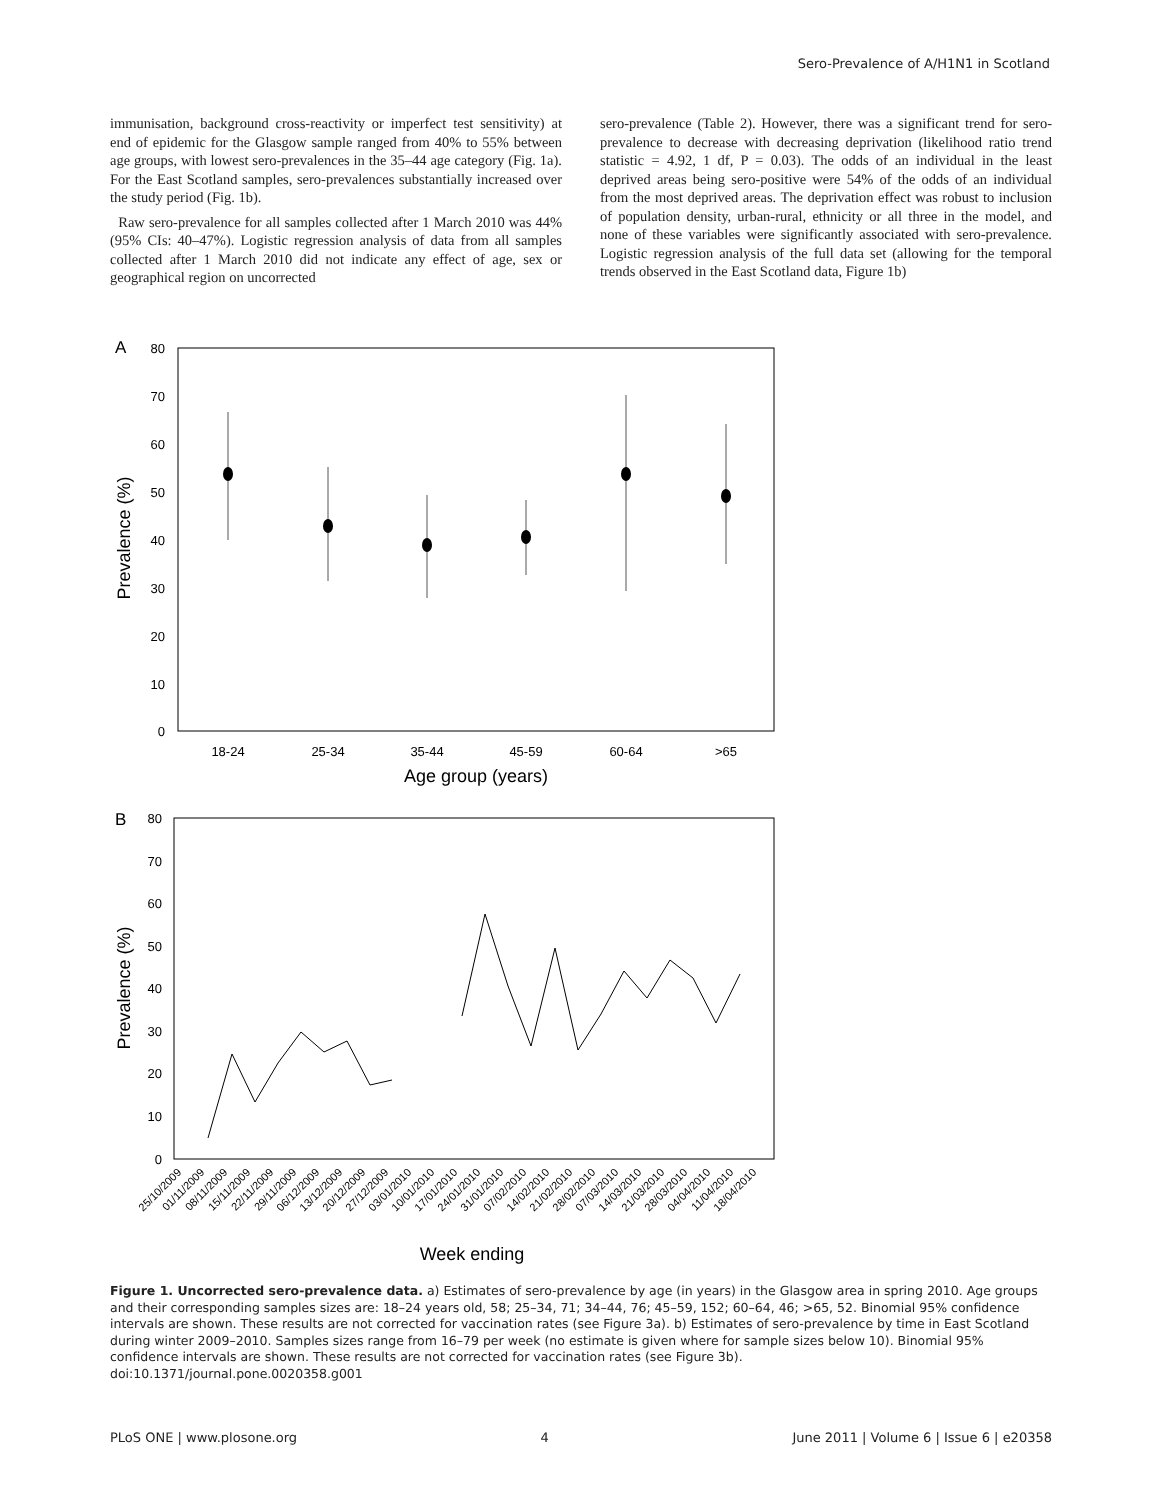Sero-Prevalence of A/H1N1 in Scotland
immunisation, background cross-reactivity or imperfect test sensitivity) at end of epidemic for the Glasgow sample ranged from 40% to 55% between age groups, with lowest sero-prevalences in the 35–44 age category (Fig. 1a). For the East Scotland samples, sero-prevalences substantially increased over the study period (Fig. 1b).
Raw sero-prevalence for all samples collected after 1 March 2010 was 44% (95% CIs: 40–47%). Logistic regression analysis of data from all samples collected after 1 March 2010 did not indicate any effect of age, sex or geographical region on uncorrected
sero-prevalence (Table 2). However, there was a significant trend for sero-prevalence to decrease with decreasing deprivation (likelihood ratio trend statistic = 4.92, 1 df, P = 0.03). The odds of an individual in the least deprived areas being sero-positive were 54% of the odds of an individual from the most deprived areas. The deprivation effect was robust to inclusion of population density, urban-rural, ethnicity or all three in the model, and none of these variables were significantly associated with sero-prevalence. Logistic regression analysis of the full data set (allowing for the temporal trends observed in the East Scotland data, Figure 1b)
A
80
70
60
50
40
30
20
10
0
18-24
25-34
35-44
45-59
60-64
>65
Age group (years)
Prevalence (%)
B
80
70
60
50
40
30
20
10
0
Prevalence (%)
25/10/2009
01/11/2009
08/11/2009
15/11/2009
22/11/2009
29/11/2009
06/12/2009
13/12/2009
20/12/2009
27/12/2009
03/01/2010
10/01/2010
17/01/2010
24/01/2010
31/01/2010
07/02/2010
14/02/2010
21/02/2010
28/02/2010
07/03/2010
14/03/2010
21/03/2010
28/03/2010
04/04/2010
11/04/2010
18/04/2010
Week ending
Figure 1. Uncorrected sero-prevalence data. a) Estimates of sero-prevalence by age (in years) in the Glasgow area in spring 2010. Age groups and their corresponding samples sizes are: 18–24 years old, 58; 25–34, 71; 34–44, 76; 45–59, 152; 60–64, 46; >65, 52. Binomial 95% confidence intervals are shown. These results are not corrected for vaccination rates (see Figure 3a). b) Estimates of sero-prevalence by time in East Scotland during winter 2009–2010. Samples sizes range from 16–79 per week (no estimate is given where for sample sizes below 10). Binomial 95% confidence intervals are shown. These results are not corrected for vaccination rates (see Figure 3b).
doi:10.1371/journal.pone.0020358.g001
PLoS ONE | www.plosone.org 4 June 2011 | Volume 6 | Issue 6 | e20358